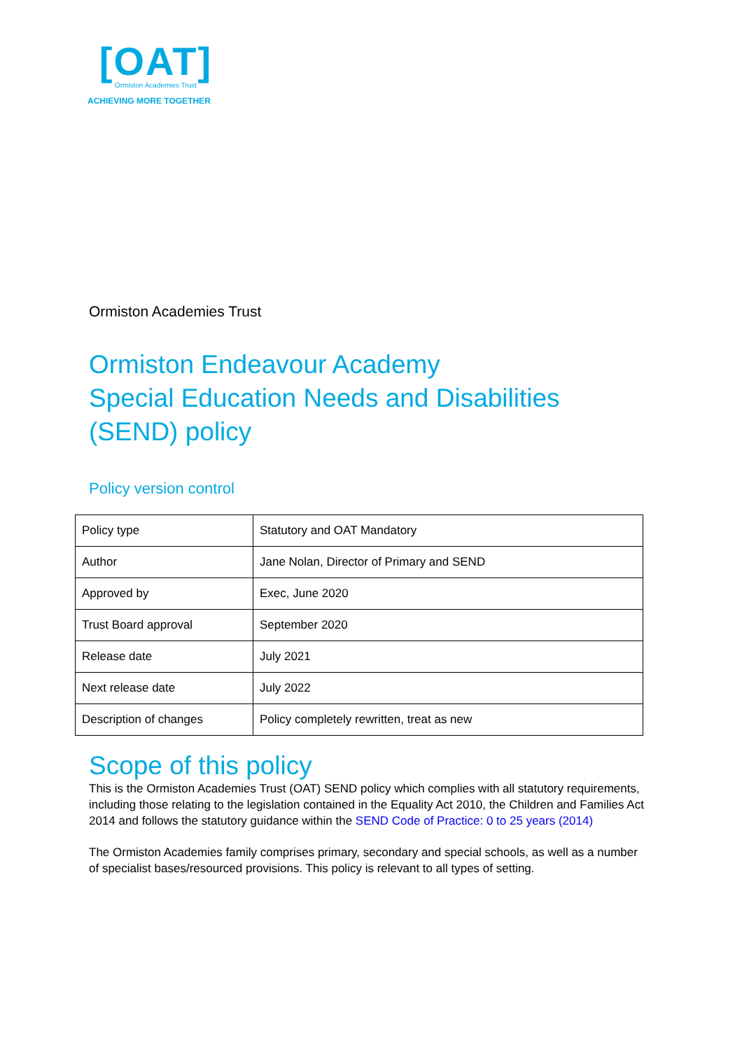[OAT]
Ormiston Academies Trust
ACHIEVING MORE TOGETHER
Ormiston Academies Trust
Ormiston Endeavour Academy
Special Education Needs and Disabilities
(SEND) policy
Policy version control
| Policy type | Statutory and OAT Mandatory |
| Author | Jane Nolan, Director of Primary and SEND |
| Approved by | Exec, June 2020 |
| Trust Board approval | September 2020 |
| Release date | July 2021 |
| Next release date | July 2022 |
| Description of changes | Policy completely rewritten, treat as new |
Scope of this policy
This is the Ormiston Academies Trust (OAT) SEND policy which complies with all statutory requirements, including those relating to the legislation contained in the Equality Act 2010, the Children and Families Act 2014 and follows the statutory guidance within the SEND Code of Practice: 0 to 25 years (2014)
The Ormiston Academies family comprises primary, secondary and special schools, as well as a number of specialist bases/resourced provisions. This policy is relevant to all types of setting.